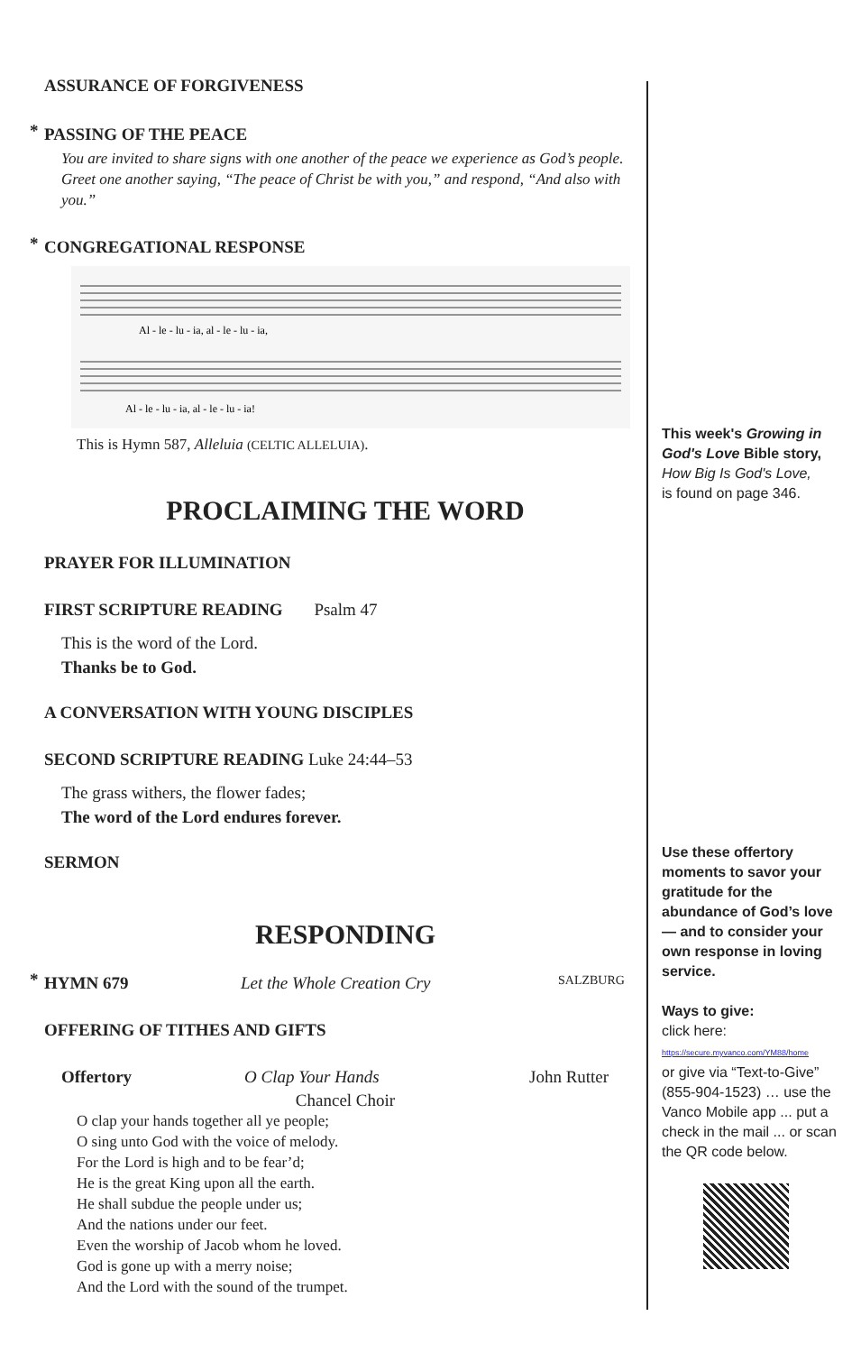ASSURANCE OF FORGIVENESS
* PASSING OF THE PEACE
You are invited to share signs with one another of the peace we experience as God’s people. Greet one another saying, “The peace of Christ be with you,” and respond, “And also with you.”
* CONGREGATIONAL RESPONSE
Al - le - lu - ia, al - le - lu - ia,
Al - le - lu - ia, al - le - lu - ia!
This is Hymn 587, Alleluia (CELTIC ALLELUIA).
PROCLAIMING THE WORD
PRAYER FOR ILLUMINATION
FIRST SCRIPTURE READING Psalm 47
This is the word of the Lord.
Thanks be to God.
A CONVERSATION WITH YOUNG DISCIPLES
SECOND SCRIPTURE READING Luke 24:44–53
The grass withers, the flower fades;
The word of the Lord endures forever.
SERMON
RESPONDING
* HYMN 679 Let the Whole Creation Cry SALZBURG
OFFERING OF TITHES AND GIFTS
Offertory O Clap Your Hands John Rutter
Chancel Choir
O clap your hands together all ye people;
O sing unto God with the voice of melody.
For the Lord is high and to be fear’d;
He is the great King upon all the earth.
He shall subdue the people under us;
And the nations under our feet.
Even the worship of Jacob whom he loved.
God is gone up with a merry noise;
And the Lord with the sound of the trumpet.
This week's Growing in God's Love Bible story,
How Big Is God's Love,
is found on page 346.
Use these offertory moments to savor your gratitude for the abundance of God’s love — and to consider your own response in loving service.
Ways to give:
click here:
https://secure.myvanco.com/YM88/home
or give via “Text-to-Give” (855-904-1523) … use the Vanco Mobile app ... put a check in the mail ... or scan the QR code below.